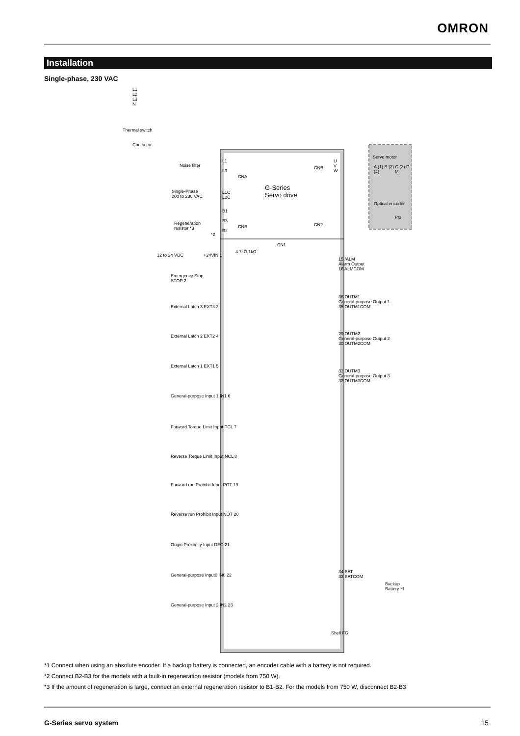OMRON
Installation
Single-phase, 230 VAC
L1
L2
L3
N
Thermal switch
Contactor
Noise filter
L1
L3
CNA
G-Series
Servo drive
CNB
U
V
W
Servo motor
A (1) B (2) C (3) D (4)
M
Optical encoder
PG
Single-Phase
200 to 230 VAC
L1C
L2C
Regeneration
resistor *3
B1
B3
B2
*2
CNB CN2
CN1
12 to 24 VDC +24VIN 1
4.7kΩ 1kΩ
Emergency Stop
STOP 2
External Latch 3 EXT3 3
External Latch 2 EXT2 4
External Latch 1 EXT1 5
General-purpose Input 1 IN1 6
Forword Torque Limit Input PCL 7
Reverse Torque Limit Input NCL 8
Forward run Prohibit Input POT 19
Reverse run Prohibit Input NOT 20
Origin Proximity Input DEC 21
General-purpose Input0 IN0 22
General-purpose Input 2 IN2 23
15 /ALM
Alarm Output
16 ALMCOM
36 OUTM1
General-purpose Output 1
35 OUTM1COM
29 OUTM2
General-purpose Output 2
30 OUTM2COM
31 OUTM3
General-purpose Output 3
32 OUTM3COM
34 BAT
33 BATCOM
Backup Battery *1
Shell FG
*1 Connect when using an absolute encoder. If a backup battery is connected, an encoder cable with a battery is not required.
*2 Connect B2-B3 for the models with a built-in regeneration resistor (models from 750 W).
*3 If the amount of regeneration is large, connect an external regeneration resistor to B1-B2. For the models from 750 W, disconnect B2-B3.
G-Series servo system 15